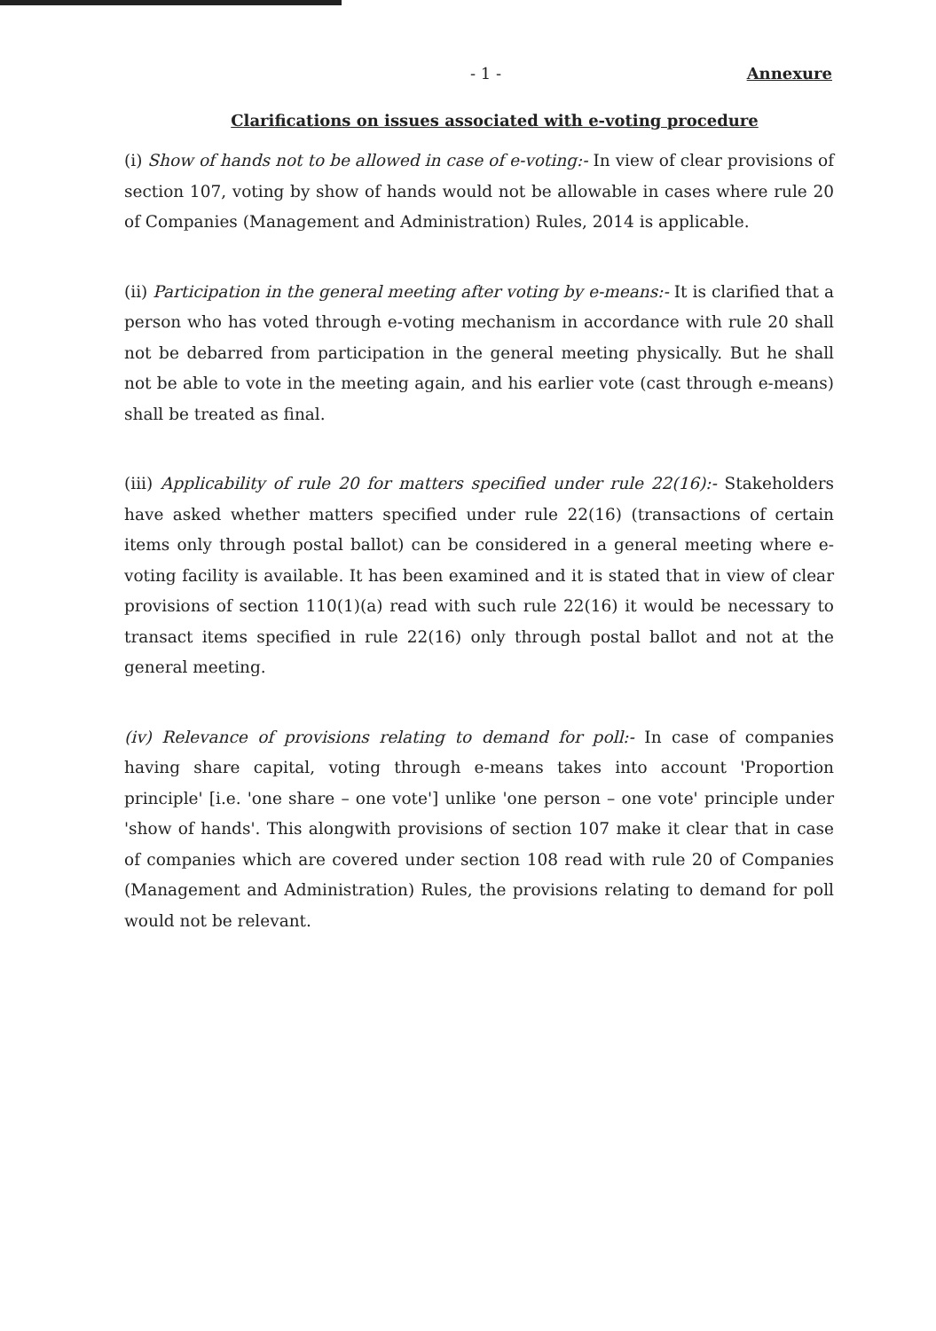- 1 - Annexure
Clarifications on issues associated with e-voting procedure
(i) Show of hands not to be allowed in case of e-voting:- In view of clear provisions of section 107, voting by show of hands would not be allowable in cases where rule 20 of Companies (Management and Administration) Rules, 2014 is applicable.
(ii) Participation in the general meeting after voting by e-means:- It is clarified that a person who has voted through e-voting mechanism in accordance with rule 20 shall not be debarred from participation in the general meeting physically. But he shall not be able to vote in the meeting again, and his earlier vote (cast through e-means) shall be treated as final.
(iii) Applicability of rule 20 for matters specified under rule 22(16):- Stakeholders have asked whether matters specified under rule 22(16) (transactions of certain items only through postal ballot) can be considered in a general meeting where e-voting facility is available. It has been examined and it is stated that in view of clear provisions of section 110(1)(a) read with such rule 22(16) it would be necessary to transact items specified in rule 22(16) only through postal ballot and not at the general meeting.
(iv) Relevance of provisions relating to demand for poll:- In case of companies having share capital, voting through e-means takes into account 'Proportion principle' [i.e. 'one share – one vote'] unlike 'one person – one vote' principle under 'show of hands'. This alongwith provisions of section 107 make it clear that in case of companies which are covered under section 108 read with rule 20 of Companies (Management and Administration) Rules, the provisions relating to demand for poll would not be relevant.